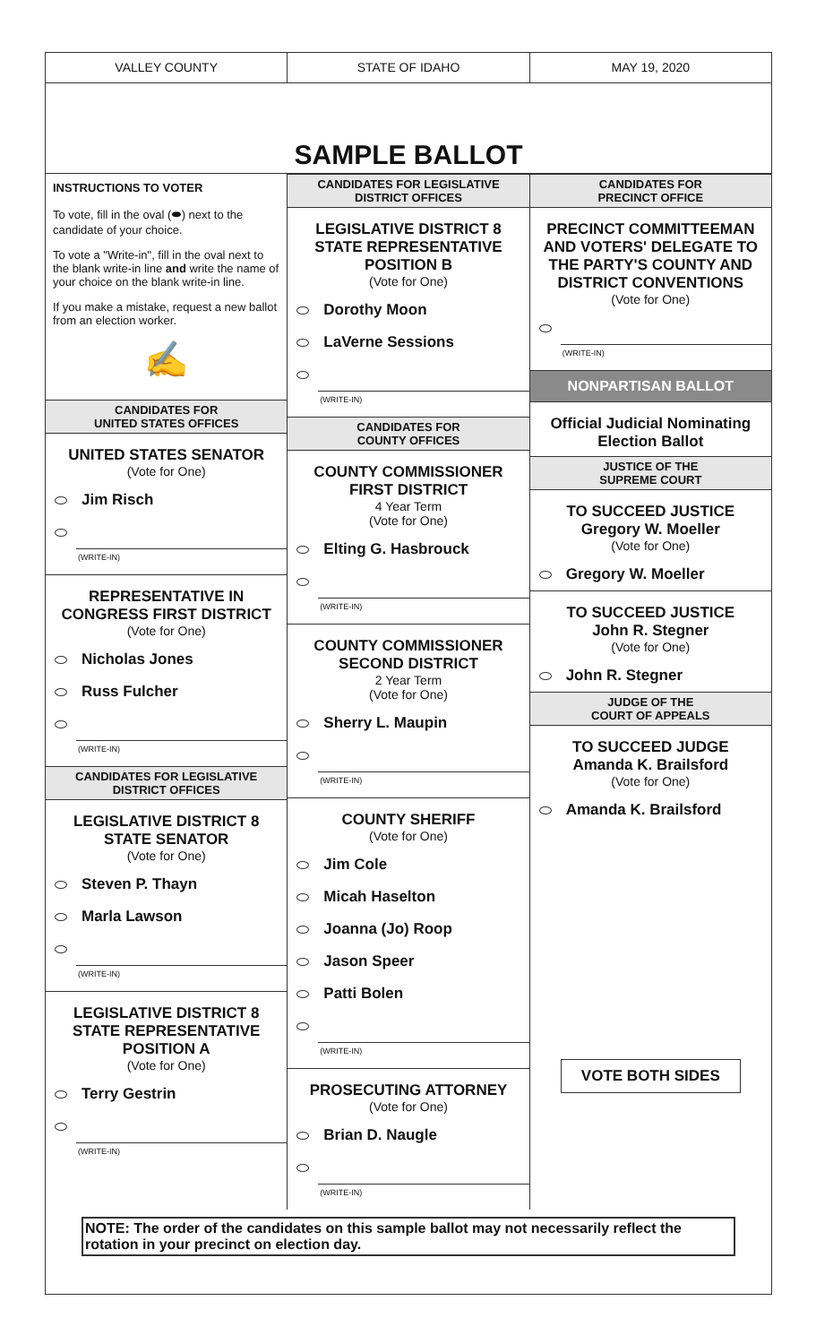VALLEY COUNTY STATE OF IDAHO MAY 19, 2020
SAMPLE BALLOT
INSTRUCTIONS TO VOTER
To vote, fill in the oval (⬬) next to the candidate of your choice.
To vote a "Write-in", fill in the oval next to the blank write-in line and write the name of your choice on the blank write-in line.
If you make a mistake, request a new ballot from an election worker.
✍
CANDIDATES FOR
UNITED STATES OFFICES
UNITED STATES SENATOR
(Vote for One)
Jim Risch
(WRITE-IN)
REPRESENTATIVE IN CONGRESS FIRST DISTRICT
(Vote for One)
Nicholas Jones
Russ Fulcher
(WRITE-IN)
CANDIDATES FOR LEGISLATIVE
DISTRICT OFFICES
LEGISLATIVE DISTRICT 8
STATE SENATOR
(Vote for One)
Steven P. Thayn
Marla Lawson
(WRITE-IN)
LEGISLATIVE DISTRICT 8
STATE REPRESENTATIVE
POSITION A
(Vote for One)
Terry Gestrin
(WRITE-IN)
CANDIDATES FOR LEGISLATIVE
DISTRICT OFFICES
LEGISLATIVE DISTRICT 8
STATE REPRESENTATIVE
POSITION B
(Vote for One)
Dorothy Moon
LaVerne Sessions
(WRITE-IN)
CANDIDATES FOR
COUNTY OFFICES
COUNTY COMMISSIONER
FIRST DISTRICT
4 Year Term
(Vote for One)
Elting G. Hasbrouck
(WRITE-IN)
COUNTY COMMISSIONER
SECOND DISTRICT
2 Year Term
(Vote for One)
Sherry L. Maupin
(WRITE-IN)
COUNTY SHERIFF
(Vote for One)
Jim Cole
Micah Haselton
Joanna (Jo) Roop
Jason Speer
Patti Bolen
(WRITE-IN)
PROSECUTING ATTORNEY
(Vote for One)
Brian D. Naugle
(WRITE-IN)
CANDIDATES FOR
PRECINCT OFFICE
PRECINCT COMMITTEEMAN AND VOTERS' DELEGATE TO THE PARTY'S COUNTY AND DISTRICT CONVENTIONS
(Vote for One)
(WRITE-IN)
NONPARTISAN BALLOT
Official Judicial Nominating Election Ballot
JUSTICE OF THE
SUPREME COURT
TO SUCCEED JUSTICE
Gregory W. Moeller
(Vote for One)
Gregory W. Moeller
TO SUCCEED JUSTICE
John R. Stegner
(Vote for One)
John R. Stegner
JUDGE OF THE
COURT OF APPEALS
TO SUCCEED JUDGE
Amanda K. Brailsford
(Vote for One)
Amanda K. Brailsford
VOTE BOTH SIDES
NOTE: The order of the candidates on this sample ballot may not necessarily reflect the rotation in your precinct on election day.